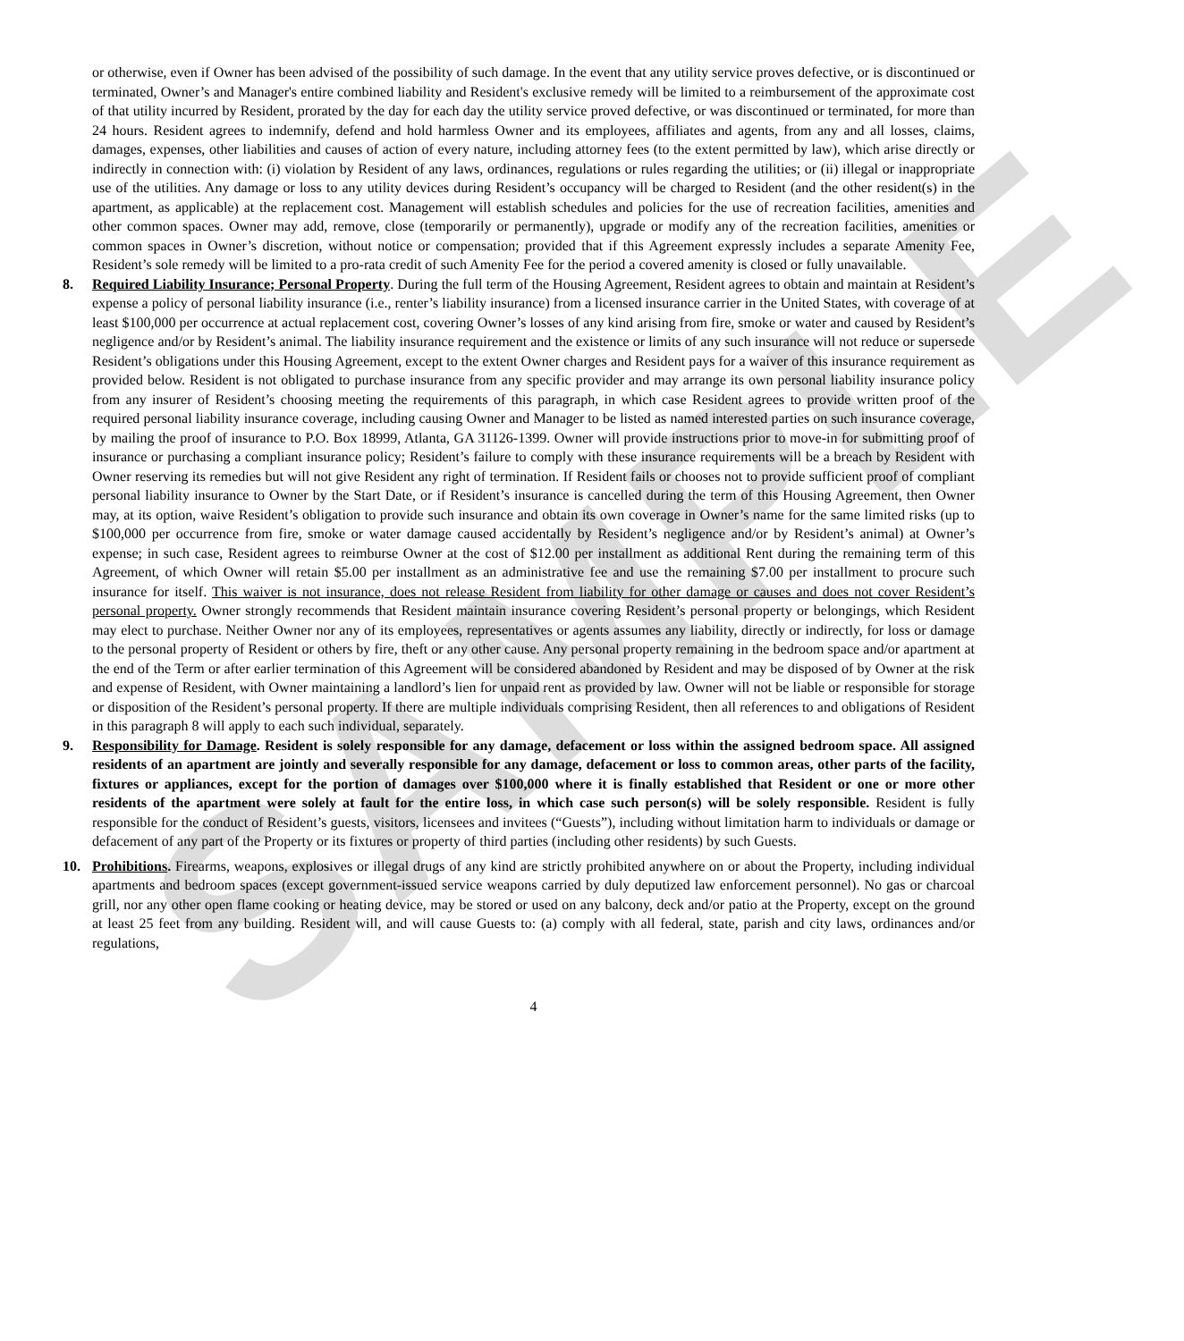SAMPLE
or otherwise, even if Owner has been advised of the possibility of such damage. In the event that any utility service proves defective, or is discontinued or terminated, Owner’s and Manager's entire combined liability and Resident's exclusive remedy will be limited to a reimbursement of the approximate cost of that utility incurred by Resident, prorated by the day for each day the utility service proved defective, or was discontinued or terminated, for more than 24 hours. Resident agrees to indemnify, defend and hold harmless Owner and its employees, affiliates and agents, from any and all losses, claims, damages, expenses, other liabilities and causes of action of every nature, including attorney fees (to the extent permitted by law), which arise directly or indirectly in connection with: (i) violation by Resident of any laws, ordinances, regulations or rules regarding the utilities; or (ii) illegal or inappropriate use of the utilities. Any damage or loss to any utility devices during Resident’s occupancy will be charged to Resident (and the other resident(s) in the apartment, as applicable) at the replacement cost. Management will establish schedules and policies for the use of recreation facilities, amenities and other common spaces. Owner may add, remove, close (temporarily or permanently), upgrade or modify any of the recreation facilities, amenities or common spaces in Owner’s discretion, without notice or compensation; provided that if this Agreement expressly includes a separate Amenity Fee, Resident’s sole remedy will be limited to a pro-rata credit of such Amenity Fee for the period a covered amenity is closed or fully unavailable.
8. Required Liability Insurance; Personal Property. During the full term of the Housing Agreement, Resident agrees to obtain and maintain at Resident’s expense a policy of personal liability insurance (i.e., renter’s liability insurance) from a licensed insurance carrier in the United States, with coverage of at least $100,000 per occurrence at actual replacement cost, covering Owner’s losses of any kind arising from fire, smoke or water and caused by Resident’s negligence and/or by Resident’s animal. The liability insurance requirement and the existence or limits of any such insurance will not reduce or supersede Resident’s obligations under this Housing Agreement, except to the extent Owner charges and Resident pays for a waiver of this insurance requirement as provided below. Resident is not obligated to purchase insurance from any specific provider and may arrange its own personal liability insurance policy from any insurer of Resident’s choosing meeting the requirements of this paragraph, in which case Resident agrees to provide written proof of the required personal liability insurance coverage, including causing Owner and Manager to be listed as named interested parties on such insurance coverage, by mailing the proof of insurance to P.O. Box 18999, Atlanta, GA 31126-1399. Owner will provide instructions prior to move-in for submitting proof of insurance or purchasing a compliant insurance policy; Resident’s failure to comply with these insurance requirements will be a breach by Resident with Owner reserving its remedies but will not give Resident any right of termination. If Resident fails or chooses not to provide sufficient proof of compliant personal liability insurance to Owner by the Start Date, or if Resident’s insurance is cancelled during the term of this Housing Agreement, then Owner may, at its option, waive Resident’s obligation to provide such insurance and obtain its own coverage in Owner’s name for the same limited risks (up to $100,000 per occurrence from fire, smoke or water damage caused accidentally by Resident’s negligence and/or by Resident’s animal) at Owner’s expense; in such case, Resident agrees to reimburse Owner at the cost of $12.00 per installment as additional Rent during the remaining term of this Agreement, of which Owner will retain $5.00 per installment as an administrative fee and use the remaining $7.00 per installment to procure such insurance for itself. This waiver is not insurance, does not release Resident from liability for other damage or causes and does not cover Resident’s personal property. Owner strongly recommends that Resident maintain insurance covering Resident’s personal property or belongings, which Resident may elect to purchase. Neither Owner nor any of its employees, representatives or agents assumes any liability, directly or indirectly, for loss or damage to the personal property of Resident or others by fire, theft or any other cause. Any personal property remaining in the bedroom space and/or apartment at the end of the Term or after earlier termination of this Agreement will be considered abandoned by Resident and may be disposed of by Owner at the risk and expense of Resident, with Owner maintaining a landlord’s lien for unpaid rent as provided by law. Owner will not be liable or responsible for storage or disposition of the Resident’s personal property. If there are multiple individuals comprising Resident, then all references to and obligations of Resident in this paragraph 8 will apply to each such individual, separately.
9. Responsibility for Damage. Resident is solely responsible for any damage, defacement or loss within the assigned bedroom space. All assigned residents of an apartment are jointly and severally responsible for any damage, defacement or loss to common areas, other parts of the facility, fixtures or appliances, except for the portion of damages over $100,000 where it is finally established that Resident or one or more other residents of the apartment were solely at fault for the entire loss, in which case such person(s) will be solely responsible. Resident is fully responsible for the conduct of Resident’s guests, visitors, licensees and invitees (“Guests”), including without limitation harm to individuals or damage or defacement of any part of the Property or its fixtures or property of third parties (including other residents) by such Guests.
10. Prohibitions. Firearms, weapons, explosives or illegal drugs of any kind are strictly prohibited anywhere on or about the Property, including individual apartments and bedroom spaces (except government-issued service weapons carried by duly deputized law enforcement personnel). No gas or charcoal grill, nor any other open flame cooking or heating device, may be stored or used on any balcony, deck and/or patio at the Property, except on the ground at least 25 feet from any building. Resident will, and will cause Guests to: (a) comply with all federal, state, parish and city laws, ordinances and/or regulations,
4